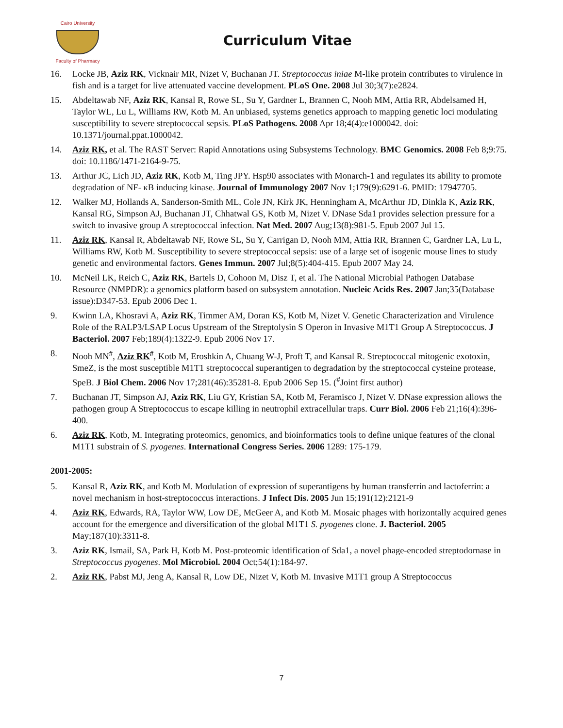Cairo University
Faculty of Pharmacy
Curriculum Vitae
16. Locke JB, Aziz RK, Vicknair MR, Nizet V, Buchanan JT. Streptococcus iniae M-like protein contributes to virulence in fish and is a target for live attenuated vaccine development. PLoS One. 2008 Jul 30;3(7):e2824.
15. Abdeltawab NF, Aziz RK, Kansal R, Rowe SL, Su Y, Gardner L, Brannen C, Nooh MM, Attia RR, Abdelsamed H, Taylor WL, Lu L, Williams RW, Kotb M. An unbiased, systems genetics approach to mapping genetic loci modulating susceptibility to severe streptococcal sepsis. PLoS Pathogens. 2008 Apr 18;4(4):e1000042. doi: 10.1371/journal.ppat.1000042.
14. Aziz RK, et al. The RAST Server: Rapid Annotations using Subsystems Technology. BMC Genomics. 2008 Feb 8;9:75. doi: 10.1186/1471-2164-9-75.
13. Arthur JC, Lich JD, Aziz RK, Kotb M, Ting JPY. Hsp90 associates with Monarch-1 and regulates its ability to promote degradation of NF- κB inducing kinase. Journal of Immunology 2007 Nov 1;179(9):6291-6. PMID: 17947705.
12. Walker MJ, Hollands A, Sanderson-Smith ML, Cole JN, Kirk JK, Henningham A, McArthur JD, Dinkla K, Aziz RK, Kansal RG, Simpson AJ, Buchanan JT, Chhatwal GS, Kotb M, Nizet V. DNase Sda1 provides selection pressure for a switch to invasive group A streptococcal infection. Nat Med. 2007 Aug;13(8):981-5. Epub 2007 Jul 15.
11. Aziz RK, Kansal R, Abdeltawab NF, Rowe SL, Su Y, Carrigan D, Nooh MM, Attia RR, Brannen C, Gardner LA, Lu L, Williams RW, Kotb M. Susceptibility to severe streptococcal sepsis: use of a large set of isogenic mouse lines to study genetic and environmental factors. Genes Immun. 2007 Jul;8(5):404-415. Epub 2007 May 24.
10. McNeil LK, Reich C, Aziz RK, Bartels D, Cohoon M, Disz T, et al. The National Microbial Pathogen Database Resource (NMPDR): a genomics platform based on subsystem annotation. Nucleic Acids Res. 2007 Jan;35(Database issue):D347-53. Epub 2006 Dec 1.
9. Kwinn LA, Khosravi A, Aziz RK, Timmer AM, Doran KS, Kotb M, Nizet V. Genetic Characterization and Virulence Role of the RALP3/LSAP Locus Upstream of the Streptolysin S Operon in Invasive M1T1 Group A Streptococcus. J Bacteriol. 2007 Feb;189(4):1322-9. Epub 2006 Nov 17.
8. Nooh MN<sup>#</sup>, Aziz RK<sup>#</sup>, Kotb M, Eroshkin A, Chuang W-J, Proft T, and Kansal R. Streptococcal mitogenic exotoxin, SmeZ, is the most susceptible M1T1 streptococcal superantigen to degradation by the streptococcal cysteine protease, SpeB. J Biol Chem. 2006 Nov 17;281(46):35281-8. Epub 2006 Sep 15. (<sup>#</sup>Joint first author)
7. Buchanan JT, Simpson AJ, Aziz RK, Liu GY, Kristian SA, Kotb M, Feramisco J, Nizet V. DNase expression allows the pathogen group A Streptococcus to escape killing in neutrophil extracellular traps. Curr Biol. 2006 Feb 21;16(4):396-400.
6. Aziz RK, Kotb, M. Integrating proteomics, genomics, and bioinformatics tools to define unique features of the clonal M1T1 substrain of S. pyogenes. International Congress Series. 2006 1289: 175-179.
2001-2005:
5. Kansal R, Aziz RK, and Kotb M. Modulation of expression of superantigens by human transferrin and lactoferrin: a novel mechanism in host-streptococcus interactions. J Infect Dis. 2005 Jun 15;191(12):2121-9
4. Aziz RK, Edwards, RA, Taylor WW, Low DE, McGeer A, and Kotb M. Mosaic phages with horizontally acquired genes account for the emergence and diversification of the global M1T1 S. pyogenes clone. J. Bacteriol. 2005 May;187(10):3311-8.
3. Aziz RK, Ismail, SA, Park H, Kotb M. Post-proteomic identification of Sda1, a novel phage-encoded streptodornase in Streptococcus pyogenes. Mol Microbiol. 2004 Oct;54(1):184-97.
2. Aziz RK, Pabst MJ, Jeng A, Kansal R, Low DE, Nizet V, Kotb M. Invasive M1T1 group A Streptococcus
7